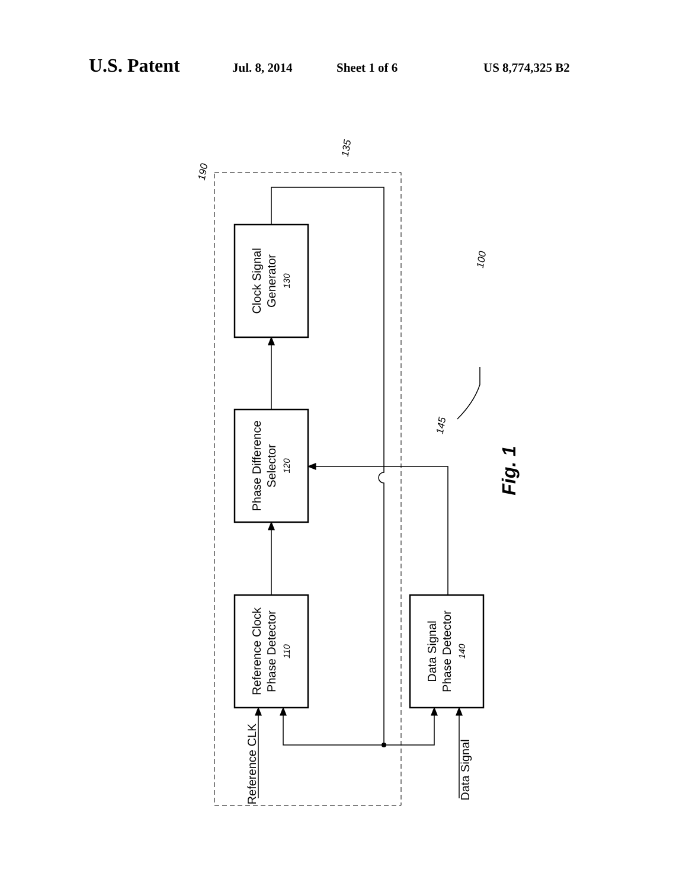U.S. Patent Jul. 8, 2014 Sheet 1 of 6 US 8,774,325 B2
Clock Signal
Generator
130
Phase Difference
Selector
120
Reference Clock
Phase Detector
110
Data Signal
Phase Detector
140
Reference CLK
Data Signal
Fig. 1
190
135
145
100